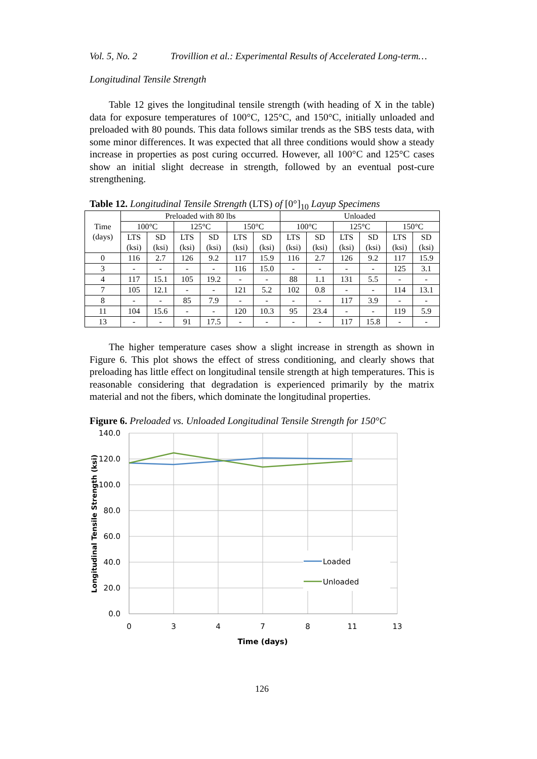Vol. 5, No. 2 Trovillion et al.: Experimental Results of Accelerated Long-term…
Longitudinal Tensile Strength
Table 12 gives the longitudinal tensile strength (with heading of X in the table) data for exposure temperatures of 100°C, 125°C, and 150°C, initially unloaded and preloaded with 80 pounds. This data follows similar trends as the SBS tests data, with some minor differences. It was expected that all three conditions would show a steady increase in properties as post curing occurred. However, all 100°C and 125°C cases show an initial slight decrease in strength, followed by an eventual post-cure strengthening.
Table 12. Longitudinal Tensile Strength (LTS) of [0°]<sub>10</sub> Layup Specimens
| Time (days) | Preloaded with 80 lbs | | | | | | Unloaded | | | | | |
| --- | --- | --- | --- | --- | --- | --- | --- | --- | --- | --- | --- | --- |
| | 100°C | | 125°C | | 150°C | | 100°C | | 125°C | | 150°C | |
| | LTS (ksi) | SD (ksi) | LTS (ksi) | SD (ksi) | LTS (ksi) | SD (ksi) | LTS (ksi) | SD (ksi) | LTS (ksi) | SD (ksi) | LTS (ksi) | SD (ksi) |
| 0 | 116 | 2.7 | 126 | 9.2 | 117 | 15.9 | 116 | 2.7 | 126 | 9.2 | 117 | 15.9 |
| 3 | - | - | - | - | 116 | 15.0 | - | - | - | - | 125 | 3.1 |
| 4 | 117 | 15.1 | 105 | 19.2 | - | - | 88 | 1.1 | 131 | 5.5 | - | - |
| 7 | 105 | 12.1 | - | - | 121 | 5.2 | 102 | 0.8 | - | - | 114 | 13.1 |
| 8 | - | - | 85 | 7.9 | - | - | - | - | 117 | 3.9 | - | - |
| 11 | 104 | 15.6 | - | - | 120 | 10.3 | 95 | 23.4 | - | - | 119 | 5.9 |
| 13 | - | - | 91 | 17.5 | - | - | - | - | 117 | 15.8 | - | - |
The higher temperature cases show a slight increase in strength as shown in Figure 6. This plot shows the effect of stress conditioning, and clearly shows that preloading has little effect on longitudinal tensile strength at high temperatures. This is reasonable considering that degradation is experienced primarily by the matrix material and not the fibers, which dominate the longitudinal properties.
Figure 6. Preloaded vs. Unloaded Longitudinal Tensile Strength for 150°C
Loaded
Unloaded
140.0
120.0
100.0
80.0
60.0
40.0
20.0
0.0
0
3
4
7
8
11
13
Time (days)
Longitudinal Tensile Strength (ksi)
126